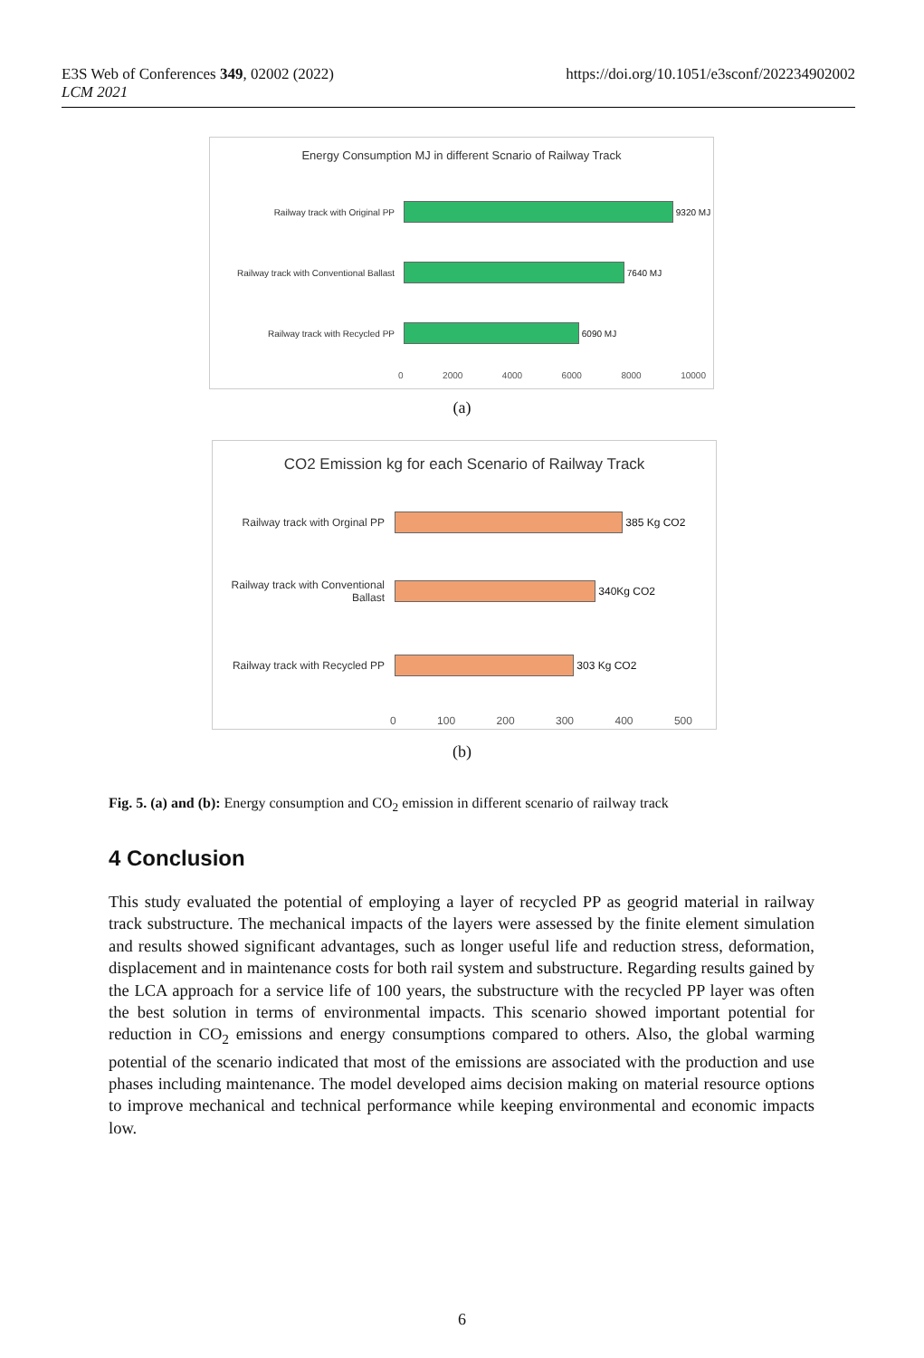E3S Web of Conferences 349, 02002 (2022)
LCM 2021
https://doi.org/10.1051/e3sconf/202234902002
Energy Consumption MJ in different Scnario of Railway Track
Railway track with Original PP 9320 MJ
Railway track with Conventional Ballast
7640 MJ
Railway track with Recycled PP 6090 MJ
0 2000 4000 6000 8000 10000
(a)
CO2 Emission kg for each Scenario of Railway Track
Railway track with Orginal PP
385 Kg CO2
Railway track with Conventional Ballast
340Kg CO2
Railway track with Recycled PP
303 Kg CO2
0 100 200 300 400 500
(b)
Fig. 5. (a) and (b): Energy consumption and CO<sub>2</sub> emission in different scenario of railway track
4 Conclusion
This study evaluated the potential of employing a layer of recycled PP as geogrid material in railway track substructure. The mechanical impacts of the layers were assessed by the finite element simulation and results showed significant advantages, such as longer useful life and reduction stress, deformation, displacement and in maintenance costs for both rail system and substructure. Regarding results gained by the LCA approach for a service life of 100 years, the substructure with the recycled PP layer was often the best solution in terms of environmental impacts. This scenario showed important potential for reduction in CO<sub>2</sub> emissions and energy consumptions compared to others. Also, the global warming potential of the scenario indicated that most of the emissions are associated with the production and use phases including maintenance. The model developed aims decision making on material resource options to improve mechanical and technical performance while keeping environmental and economic impacts low.
6